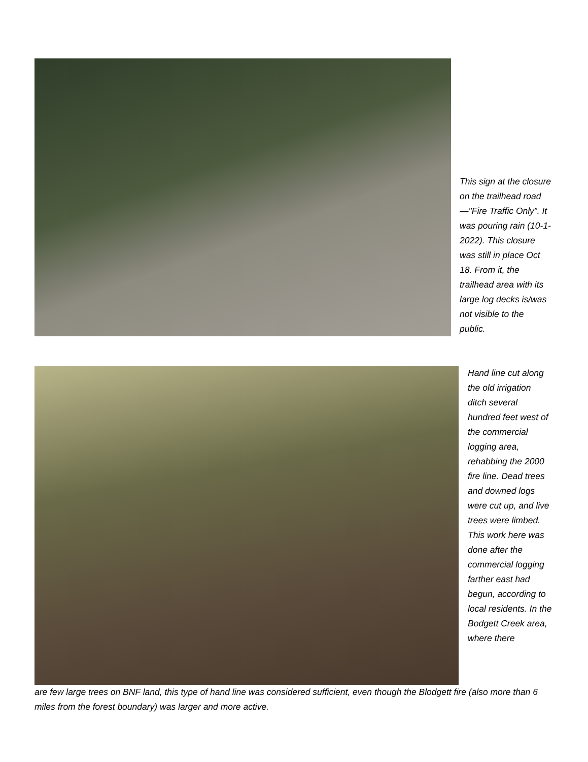This sign at the closure on the trailhead road—"Fire Traffic Only”. It was pouring rain (10-1-2022). This closure was still in place Oct 18. From it, the trailhead area with its large log decks is/was not visible to the public.
Hand line cut along the old irrigation ditch several hundred feet west of the commercial logging area, rehabbing the 2000 fire line. Dead trees and downed logs were cut up, and live trees were limbed. This work here was done after the commercial logging farther east had begun, according to local residents. In the Bodgett Creek area, where there
are few large trees on BNF land, this type of hand line was considered sufficient, even though the Blodgett fire (also more than 6 miles from the forest boundary) was larger and more active.